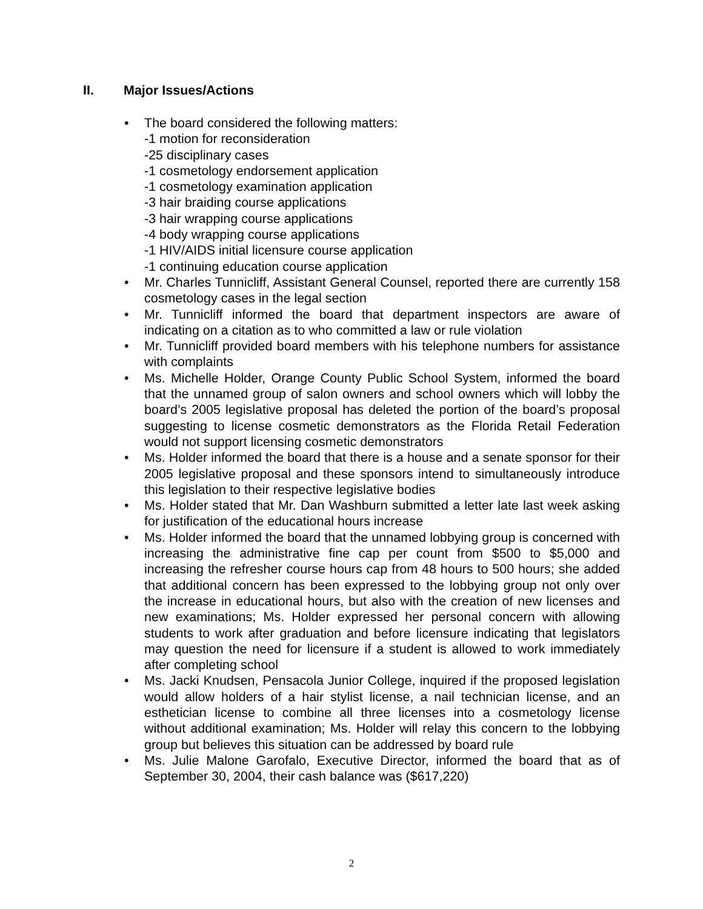II. Major Issues/Actions
The board considered the following matters:
-1 motion for reconsideration
-25 disciplinary cases
-1 cosmetology endorsement application
-1 cosmetology examination application
-3 hair braiding course applications
-3 hair wrapping course applications
-4 body wrapping course applications
-1 HIV/AIDS initial licensure course application
-1 continuing education course application
Mr. Charles Tunnicliff, Assistant General Counsel, reported there are currently 158 cosmetology cases in the legal section
Mr. Tunnicliff informed the board that department inspectors are aware of indicating on a citation as to who committed a law or rule violation
Mr. Tunnicliff provided board members with his telephone numbers for assistance with complaints
Ms. Michelle Holder, Orange County Public School System, informed the board that the unnamed group of salon owners and school owners which will lobby the board’s 2005 legislative proposal has deleted the portion of the board’s proposal suggesting to license cosmetic demonstrators as the Florida Retail Federation would not support licensing cosmetic demonstrators
Ms. Holder informed the board that there is a house and a senate sponsor for their 2005 legislative proposal and these sponsors intend to simultaneously introduce this legislation to their respective legislative bodies
Ms. Holder stated that Mr. Dan Washburn submitted a letter late last week asking for justification of the educational hours increase
Ms. Holder informed the board that the unnamed lobbying group is concerned with increasing the administrative fine cap per count from $500 to $5,000 and increasing the refresher course hours cap from 48 hours to 500 hours; she added that additional concern has been expressed to the lobbying group not only over the increase in educational hours, but also with the creation of new licenses and new examinations; Ms. Holder expressed her personal concern with allowing students to work after graduation and before licensure indicating that legislators may question the need for licensure if a student is allowed to work immediately after completing school
Ms. Jacki Knudsen, Pensacola Junior College, inquired if the proposed legislation would allow holders of a hair stylist license, a nail technician license, and an esthetician license to combine all three licenses into a cosmetology license without additional examination; Ms. Holder will relay this concern to the lobbying group but believes this situation can be addressed by board rule
Ms. Julie Malone Garofalo, Executive Director, informed the board that as of September 30, 2004, their cash balance was ($617,220)
2